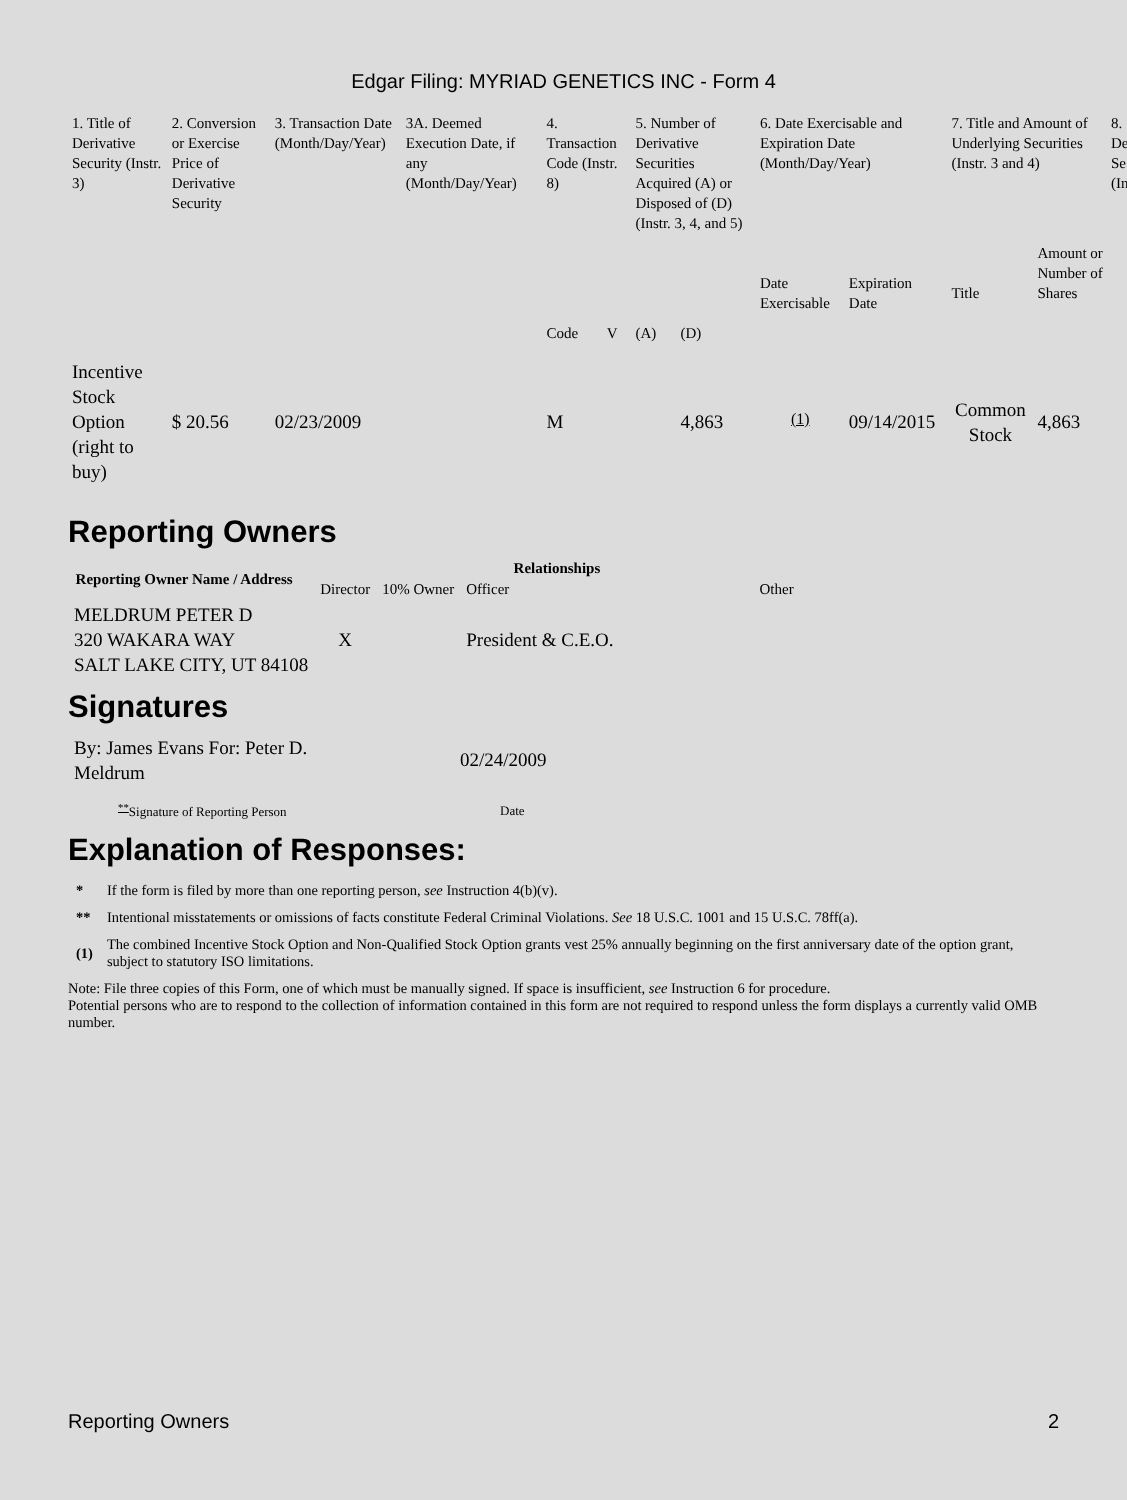Edgar Filing: MYRIAD GENETICS INC - Form 4
| 1. Title of Derivative Security (Instr. 3) | 2. Conversion or Exercise Price of Derivative Security | 3. Transaction Date (Month/Day/Year) | 3A. Deemed Execution Date, if any (Month/Day/Year) | 4. Transaction Code (Instr. 8) | | 5. Number of Derivative Securities Acquired (A) or Disposed of (D) (Instr. 3, 4, and 5) | | 6. Date Exercisable and Expiration Date (Month/Day/Year) | | 7. Title and Amount of Underlying Securities (Instr. 3 and 4) | | 8. De Se (In |
| | | | | Code | V | (A) | (D) | Date Exercisable | Expiration Date | Title | Amount or Number of Shares | |
| Incentive Stock Option (right to buy) | $ 20.56 | 02/23/2009 | | M | | | 4,863 | <sup>(1)</sup> | 09/14/2015 | Common Stock | 4,863 | |
Reporting Owners
| Reporting Owner Name / Address | Relationships | | | |
| --- | --- | --- | --- | --- |
| | Director | 10% Owner | Officer | Other |
| MELDRUM PETER D 320 WAKARA WAY SALT LAKE CITY, UT 84108 | X | | President & C.E.O. | |
Signatures
| By: James Evans For: Peter D. Meldrum | 02/24/2009 |
| <sup>**</sup> Signature of Reporting Person | Date |
Explanation of Responses:
| * | If the form is filed by more than one reporting person, see Instruction 4(b)(v). |
| ** | Intentional misstatements or omissions of facts constitute Federal Criminal Violations. See 18 U.S.C. 1001 and 15 U.S.C. 78ff(a). |
| (1) | The combined Incentive Stock Option and Non-Qualified Stock Option grants vest 25% annually beginning on the first anniversary date of the option grant, subject to statutory ISO limitations. |
Note: File three copies of this Form, one of which must be manually signed. If space is insufficient, see Instruction 6 for procedure.
Potential persons who are to respond to the collection of information contained in this form are not required to respond unless the form displays a currently valid OMB number.
Reporting Owners 2